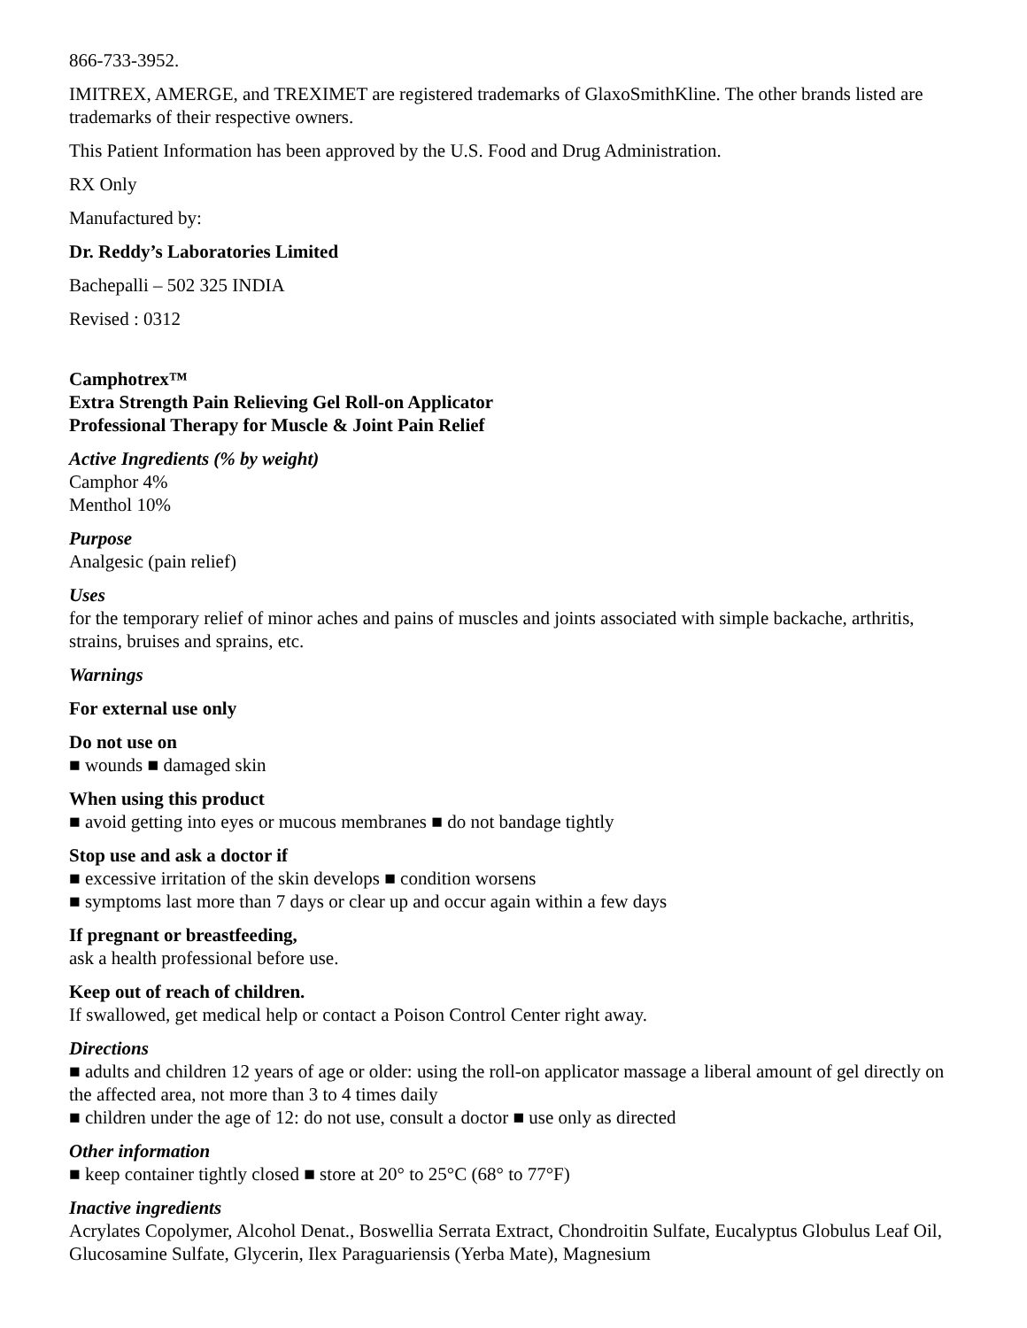866-733-3952.
IMITREX, AMERGE, and TREXIMET are registered trademarks of GlaxoSmithKline. The other brands listed are trademarks of their respective owners.
This Patient Information has been approved by the U.S. Food and Drug Administration.
RX Only
Manufactured by:
Dr. Reddy’s Laboratories Limited
Bachepalli – 502 325 INDIA
Revised : 0312
Camphotrex™
Extra Strength Pain Relieving Gel Roll-on Applicator
Professional Therapy for Muscle & Joint Pain Relief
Active Ingredients (% by weight)
Camphor 4%
Menthol 10%
Purpose
Analgesic (pain relief)
Uses
for the temporary relief of minor aches and pains of muscles and joints associated with simple backache, arthritis, strains, bruises and sprains, etc.
Warnings
For external use only
Do not use on
■ wounds ■ damaged skin
When using this product
■ avoid getting into eyes or mucous membranes ■ do not bandage tightly
Stop use and ask a doctor if
■ excessive irritation of the skin develops ■ condition worsens
■ symptoms last more than 7 days or clear up and occur again within a few days
If pregnant or breastfeeding,
ask a health professional before use.
Keep out of reach of children.
If swallowed, get medical help or contact a Poison Control Center right away.
Directions
■ adults and children 12 years of age or older: using the roll-on applicator massage a liberal amount of gel directly on the affected area, not more than 3 to 4 times daily
■ children under the age of 12: do not use, consult a doctor ■ use only as directed
Other information
■ keep container tightly closed ■ store at 20° to 25°C (68° to 77°F)
Inactive ingredients
Acrylates Copolymer, Alcohol Denat., Boswellia Serrata Extract, Chondroitin Sulfate, Eucalyptus Globulus Leaf Oil, Glucosamine Sulfate, Glycerin, Ilex Paraguariensis (Yerba Mate), Magnesium